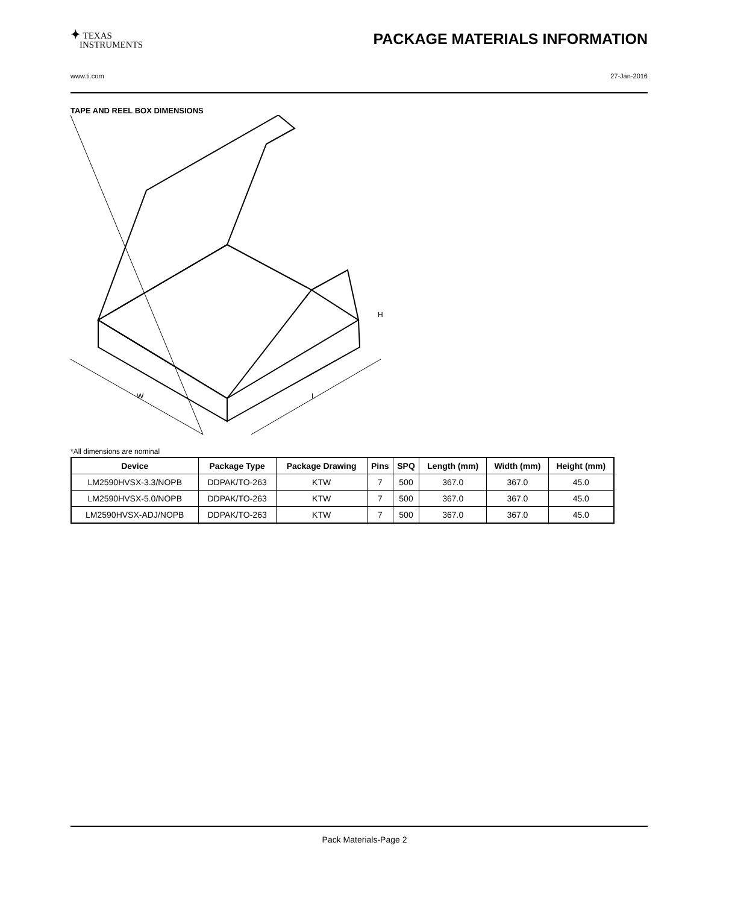✦ TEXAS
INSTRUMENTS
PACKAGE MATERIALS INFORMATION
www.ti.com 27-Jan-2016
TAPE AND REEL BOX DIMENSIONS
H
W
L
*All dimensions are nominal
| Device | Package Type | Package Drawing | Pins | SPQ | Length (mm) | Width (mm) | Height (mm) |
| --- | --- | --- | --- | --- | --- | --- | --- |
| LM2590HVSX-3.3/NOPB | DDPAK/TO-263 | KTW | 7 | 500 | 367.0 | 367.0 | 45.0 |
| LM2590HVSX-5.0/NOPB | DDPAK/TO-263 | KTW | 7 | 500 | 367.0 | 367.0 | 45.0 |
| LM2590HVSX-ADJ/NOPB | DDPAK/TO-263 | KTW | 7 | 500 | 367.0 | 367.0 | 45.0 |
Pack Materials-Page 2